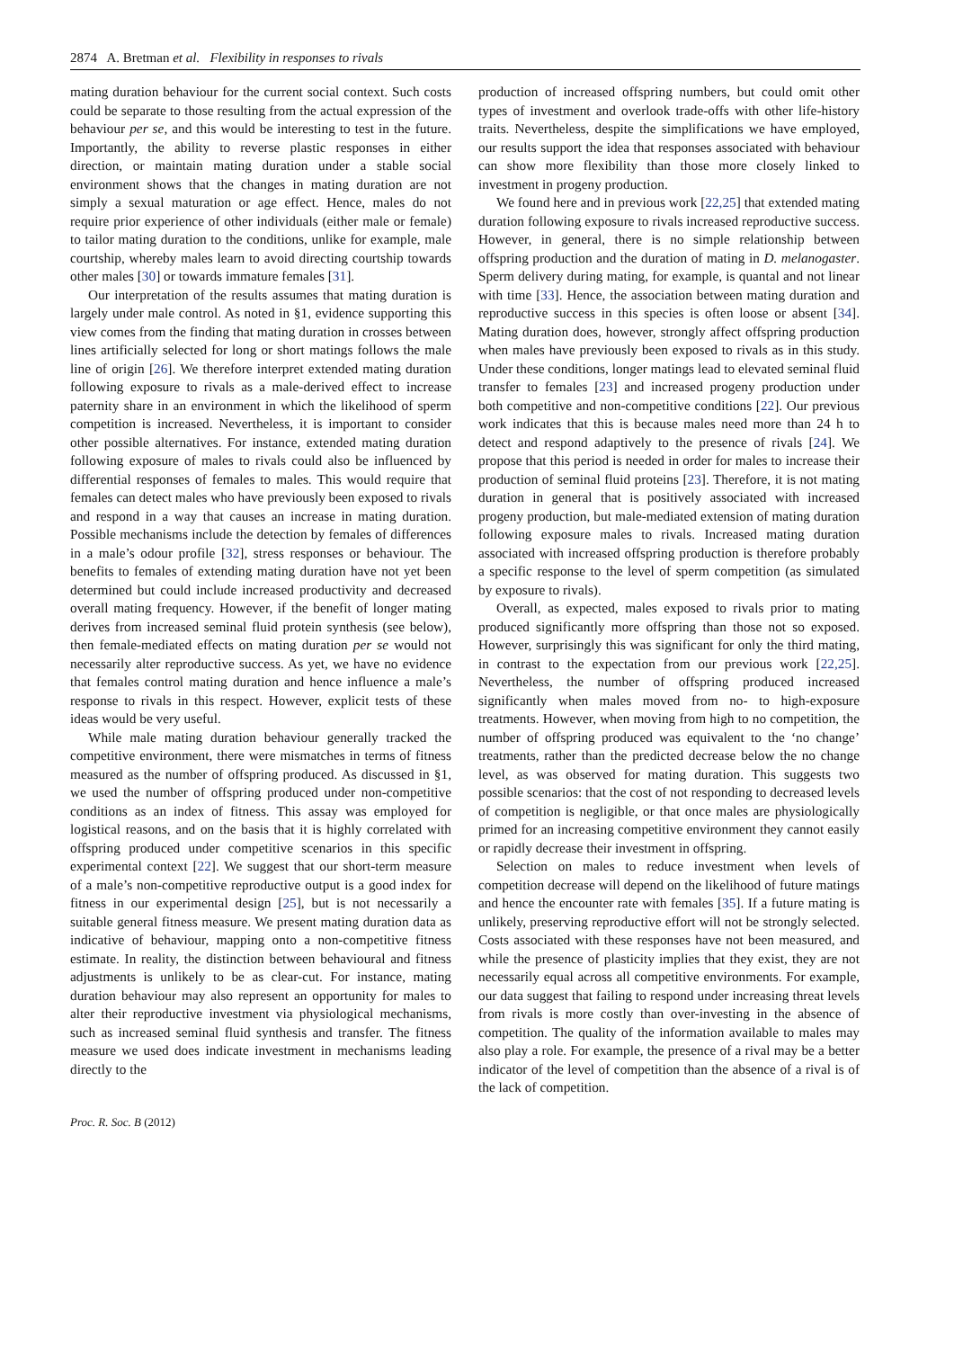2874 A. Bretman et al. Flexibility in responses to rivals
mating duration behaviour for the current social context. Such costs could be separate to those resulting from the actual expression of the behaviour per se, and this would be interesting to test in the future. Importantly, the ability to reverse plastic responses in either direction, or maintain mating duration under a stable social environment shows that the changes in mating duration are not simply a sexual maturation or age effect. Hence, males do not require prior experience of other individuals (either male or female) to tailor mating duration to the conditions, unlike for example, male courtship, whereby males learn to avoid directing courtship towards other males [30] or towards immature females [31].
Our interpretation of the results assumes that mating duration is largely under male control. As noted in §1, evidence supporting this view comes from the finding that mating duration in crosses between lines artificially selected for long or short matings follows the male line of origin [26]. We therefore interpret extended mating duration following exposure to rivals as a male-derived effect to increase paternity share in an environment in which the likelihood of sperm competition is increased. Nevertheless, it is important to consider other possible alternatives. For instance, extended mating duration following exposure of males to rivals could also be influenced by differential responses of females to males. This would require that females can detect males who have previously been exposed to rivals and respond in a way that causes an increase in mating duration. Possible mechanisms include the detection by females of differences in a male’s odour profile [32], stress responses or behaviour. The benefits to females of extending mating duration have not yet been determined but could include increased productivity and decreased overall mating frequency. However, if the benefit of longer mating derives from increased seminal fluid protein synthesis (see below), then female-mediated effects on mating duration per se would not necessarily alter reproductive success. As yet, we have no evidence that females control mating duration and hence influence a male’s response to rivals in this respect. However, explicit tests of these ideas would be very useful.
While male mating duration behaviour generally tracked the competitive environment, there were mismatches in terms of fitness measured as the number of offspring produced. As discussed in §1, we used the number of offspring produced under non-competitive conditions as an index of fitness. This assay was employed for logistical reasons, and on the basis that it is highly correlated with offspring produced under competitive scenarios in this specific experimental context [22]. We suggest that our short-term measure of a male’s non-competitive reproductive output is a good index for fitness in our experimental design [25], but is not necessarily a suitable general fitness measure. We present mating duration data as indicative of behaviour, mapping onto a non-competitive fitness estimate. In reality, the distinction between behavioural and fitness adjustments is unlikely to be as clear-cut. For instance, mating duration behaviour may also represent an opportunity for males to alter their reproductive investment via physiological mechanisms, such as increased seminal fluid synthesis and transfer. The fitness measure we used does indicate investment in mechanisms leading directly to the
production of increased offspring numbers, but could omit other types of investment and overlook trade-offs with other life-history traits. Nevertheless, despite the simplifications we have employed, our results support the idea that responses associated with behaviour can show more flexibility than those more closely linked to investment in progeny production.
We found here and in previous work [22,25] that extended mating duration following exposure to rivals increased reproductive success. However, in general, there is no simple relationship between offspring production and the duration of mating in D. melanogaster. Sperm delivery during mating, for example, is quantal and not linear with time [33]. Hence, the association between mating duration and reproductive success in this species is often loose or absent [34]. Mating duration does, however, strongly affect offspring production when males have previously been exposed to rivals as in this study. Under these conditions, longer matings lead to elevated seminal fluid transfer to females [23] and increased progeny production under both competitive and non-competitive conditions [22]. Our previous work indicates that this is because males need more than 24 h to detect and respond adaptively to the presence of rivals [24]. We propose that this period is needed in order for males to increase their production of seminal fluid proteins [23]. Therefore, it is not mating duration in general that is positively associated with increased progeny production, but male-mediated extension of mating duration following exposure males to rivals. Increased mating duration associated with increased offspring production is therefore probably a specific response to the level of sperm competition (as simulated by exposure to rivals).
Overall, as expected, males exposed to rivals prior to mating produced significantly more offspring than those not so exposed. However, surprisingly this was significant for only the third mating, in contrast to the expectation from our previous work [22,25]. Nevertheless, the number of offspring produced increased significantly when males moved from no- to high-exposure treatments. However, when moving from high to no competition, the number of offspring produced was equivalent to the ‘no change’ treatments, rather than the predicted decrease below the no change level, as was observed for mating duration. This suggests two possible scenarios: that the cost of not responding to decreased levels of competition is negligible, or that once males are physiologically primed for an increasing competitive environment they cannot easily or rapidly decrease their investment in offspring.
Selection on males to reduce investment when levels of competition decrease will depend on the likelihood of future matings and hence the encounter rate with females [35]. If a future mating is unlikely, preserving reproductive effort will not be strongly selected. Costs associated with these responses have not been measured, and while the presence of plasticity implies that they exist, they are not necessarily equal across all competitive environments. For example, our data suggest that failing to respond under increasing threat levels from rivals is more costly than over-investing in the absence of competition. The quality of the information available to males may also play a role. For example, the presence of a rival may be a better indicator of the level of competition than the absence of a rival is of the lack of competition.
Proc. R. Soc. B (2012)